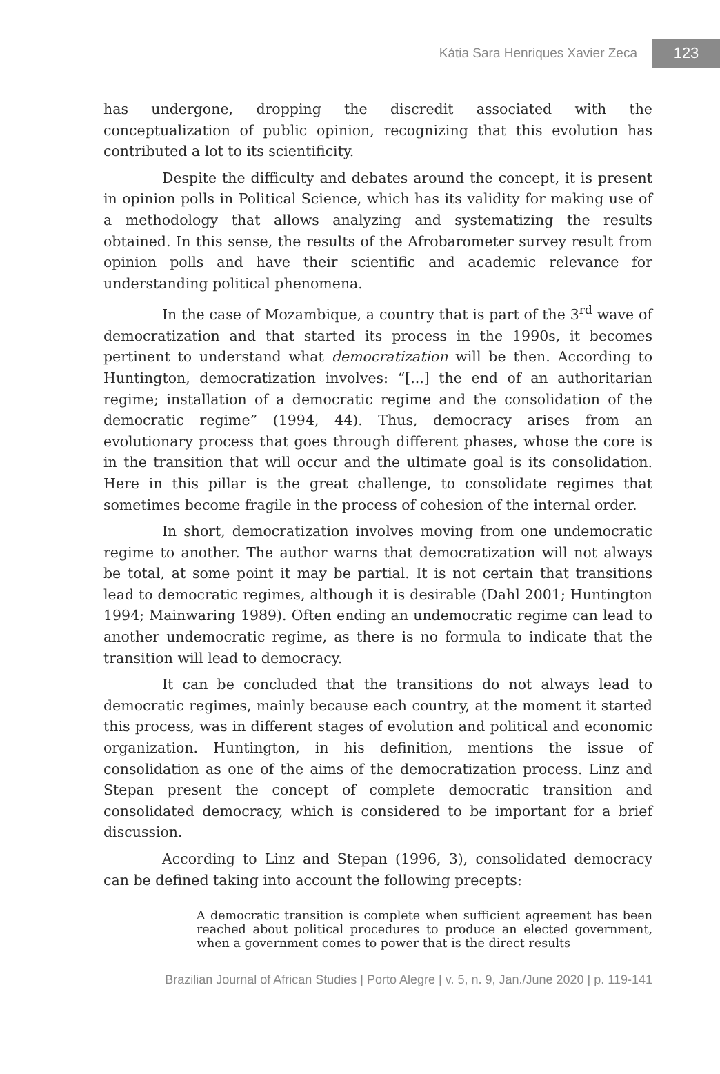Kátia Sara Henriques Xavier Zeca 123
has undergone, dropping the discredit associated with the conceptualization of public opinion, recognizing that this evolution has contributed a lot to its scientificity.
Despite the difficulty and debates around the concept, it is present in opinion polls in Political Science, which has its validity for making use of a methodology that allows analyzing and systematizing the results obtained. In this sense, the results of the Afrobarometer survey result from opinion polls and have their scientific and academic relevance for understanding political phenomena.
In the case of Mozambique, a country that is part of the 3<sup>rd</sup> wave of democratization and that started its process in the 1990s, it becomes pertinent to understand what democratization will be then. According to Huntington, democratization involves: “[...] the end of an authoritarian regime; installation of a democratic regime and the consolidation of the democratic regime” (1994, 44). Thus, democracy arises from an evolutionary process that goes through different phases, whose the core is in the transition that will occur and the ultimate goal is its consolidation. Here in this pillar is the great challenge, to consolidate regimes that sometimes become fragile in the process of cohesion of the internal order.
In short, democratization involves moving from one undemocratic regime to another. The author warns that democratization will not always be total, at some point it may be partial. It is not certain that transitions lead to democratic regimes, although it is desirable (Dahl 2001; Huntington 1994; Mainwaring 1989). Often ending an undemocratic regime can lead to another undemocratic regime, as there is no formula to indicate that the transition will lead to democracy.
It can be concluded that the transitions do not always lead to democratic regimes, mainly because each country, at the moment it started this process, was in different stages of evolution and political and economic organization. Huntington, in his definition, mentions the issue of consolidation as one of the aims of the democratization process. Linz and Stepan present the concept of complete democratic transition and consolidated democracy, which is considered to be important for a brief discussion.
According to Linz and Stepan (1996, 3), consolidated democracy can be defined taking into account the following precepts:
A democratic transition is complete when sufficient agreement has been reached about political procedures to produce an elected government, when a government comes to power that is the direct results
Brazilian Journal of African Studies | Porto Alegre | v. 5, n. 9, Jan./June 2020 | p. 119-141